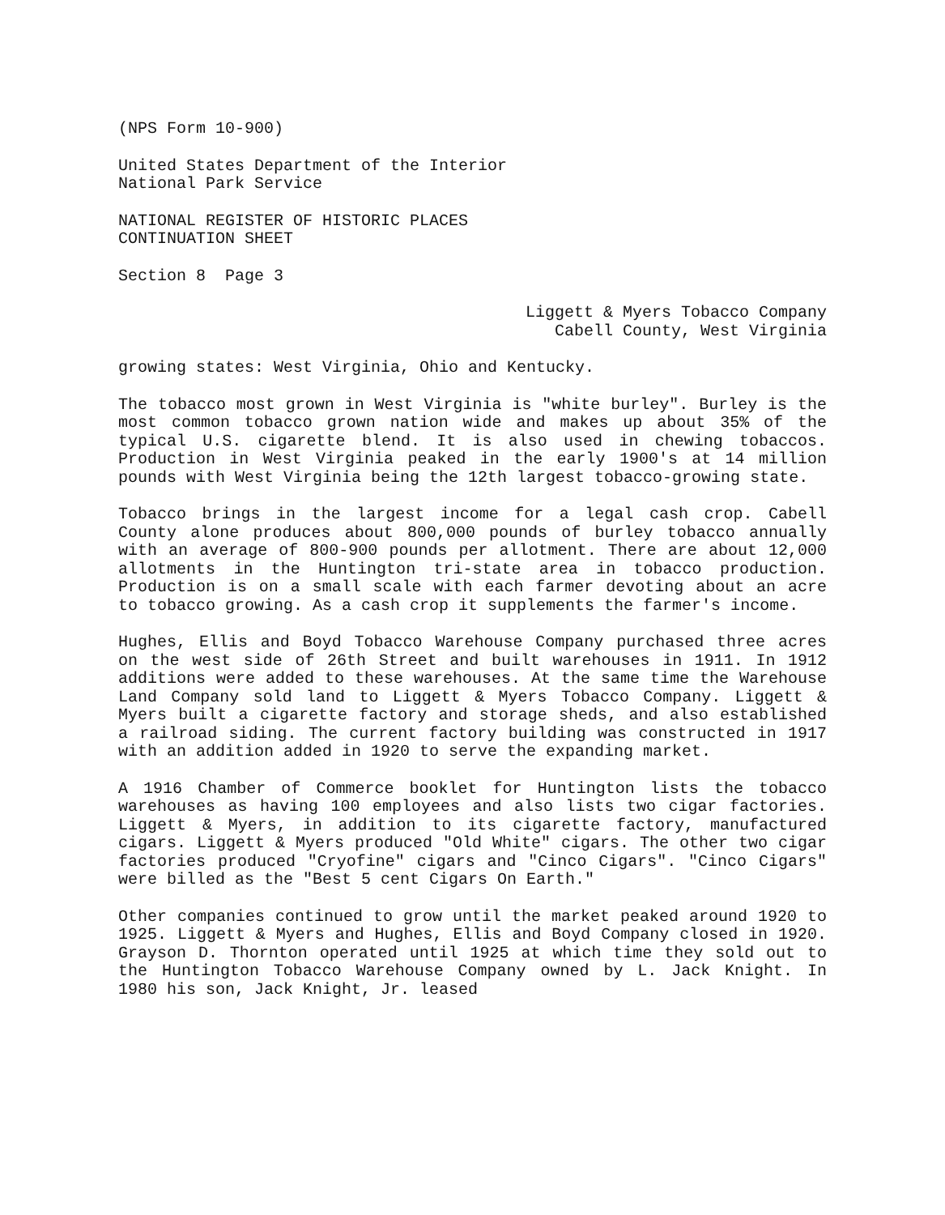(NPS Form 10-900)
United States Department of the Interior
National Park Service
NATIONAL REGISTER OF HISTORIC PLACES
CONTINUATION SHEET
Section 8 Page 3
Liggett & Myers Tobacco Company
Cabell County, West Virginia
growing states: West Virginia, Ohio and Kentucky.
The tobacco most grown in West Virginia is "white burley". Burley is the most common tobacco grown nation wide and makes up about 35% of the typical U.S. cigarette blend. It is also used in chewing tobaccos. Production in West Virginia peaked in the early 1900's at 14 million pounds with West Virginia being the 12th largest tobacco-growing state.
Tobacco brings in the largest income for a legal cash crop. Cabell County alone produces about 800,000 pounds of burley tobacco annually with an average of 800-900 pounds per allotment. There are about 12,000 allotments in the Huntington tri-state area in tobacco production. Production is on a small scale with each farmer devoting about an acre to tobacco growing. As a cash crop it supplements the farmer's income.
Hughes, Ellis and Boyd Tobacco Warehouse Company purchased three acres on the west side of 26th Street and built warehouses in 1911. In 1912 additions were added to these warehouses. At the same time the Warehouse Land Company sold land to Liggett & Myers Tobacco Company. Liggett & Myers built a cigarette factory and storage sheds, and also established a railroad siding. The current factory building was constructed in 1917 with an addition added in 1920 to serve the expanding market.
A 1916 Chamber of Commerce booklet for Huntington lists the tobacco warehouses as having 100 employees and also lists two cigar factories. Liggett & Myers, in addition to its cigarette factory, manufactured cigars. Liggett & Myers produced "Old White" cigars. The other two cigar factories produced "Cryofine" cigars and "Cinco Cigars". "Cinco Cigars" were billed as the "Best 5 cent Cigars On Earth."
Other companies continued to grow until the market peaked around 1920 to 1925. Liggett & Myers and Hughes, Ellis and Boyd Company closed in 1920. Grayson D. Thornton operated until 1925 at which time they sold out to the Huntington Tobacco Warehouse Company owned by L. Jack Knight. In 1980 his son, Jack Knight, Jr. leased